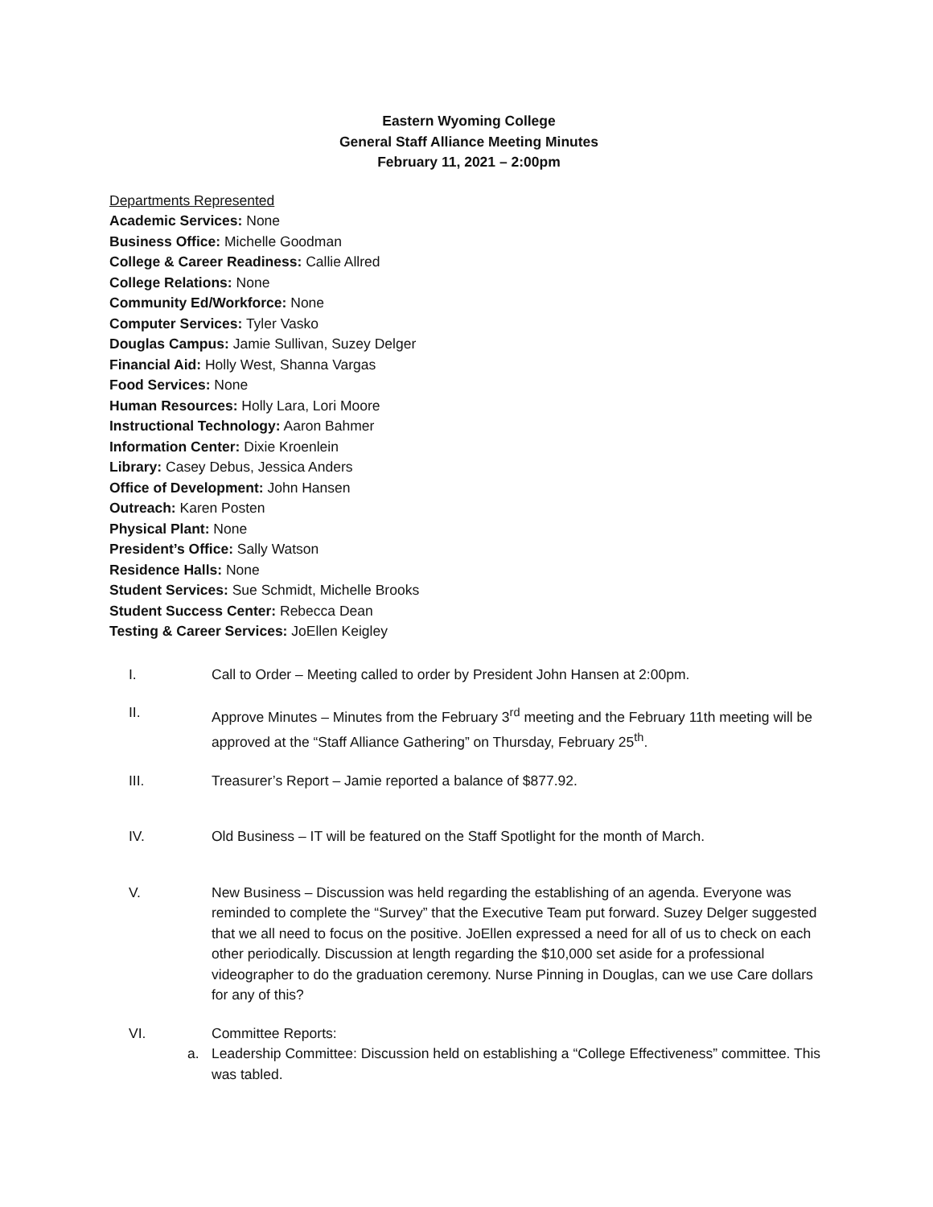Eastern Wyoming College
General Staff Alliance Meeting Minutes
February 11, 2021 – 2:00pm
Departments Represented
Academic Services: None
Business Office: Michelle Goodman
College & Career Readiness: Callie Allred
College Relations: None
Community Ed/Workforce: None
Computer Services: Tyler Vasko
Douglas Campus: Jamie Sullivan, Suzey Delger
Financial Aid: Holly West, Shanna Vargas
Food Services: None
Human Resources: Holly Lara, Lori Moore
Instructional Technology: Aaron Bahmer
Information Center: Dixie Kroenlein
Library: Casey Debus, Jessica Anders
Office of Development: John Hansen
Outreach: Karen Posten
Physical Plant: None
President’s Office: Sally Watson
Residence Halls: None
Student Services: Sue Schmidt, Michelle Brooks
Student Success Center: Rebecca Dean
Testing & Career Services: JoEllen Keigley
I. Call to Order – Meeting called to order by President John Hansen at 2:00pm.
II. Approve Minutes – Minutes from the February 3<sup>rd</sup> meeting and the February 11th meeting will be approved at the “Staff Alliance Gathering” on Thursday, February 25<sup>th</sup>.
III. Treasurer’s Report – Jamie reported a balance of $877.92.
IV. Old Business – IT will be featured on the Staff Spotlight for the month of March.
V. New Business – Discussion was held regarding the establishing of an agenda. Everyone was reminded to complete the “Survey” that the Executive Team put forward. Suzey Delger suggested that we all need to focus on the positive. JoEllen expressed a need for all of us to check on each other periodically. Discussion at length regarding the $10,000 set aside for a professional videographer to do the graduation ceremony. Nurse Pinning in Douglas, can we use Care dollars for any of this?
VI. Committee Reports:
a. Leadership Committee: Discussion held on establishing a “College Effectiveness” committee. This was tabled.